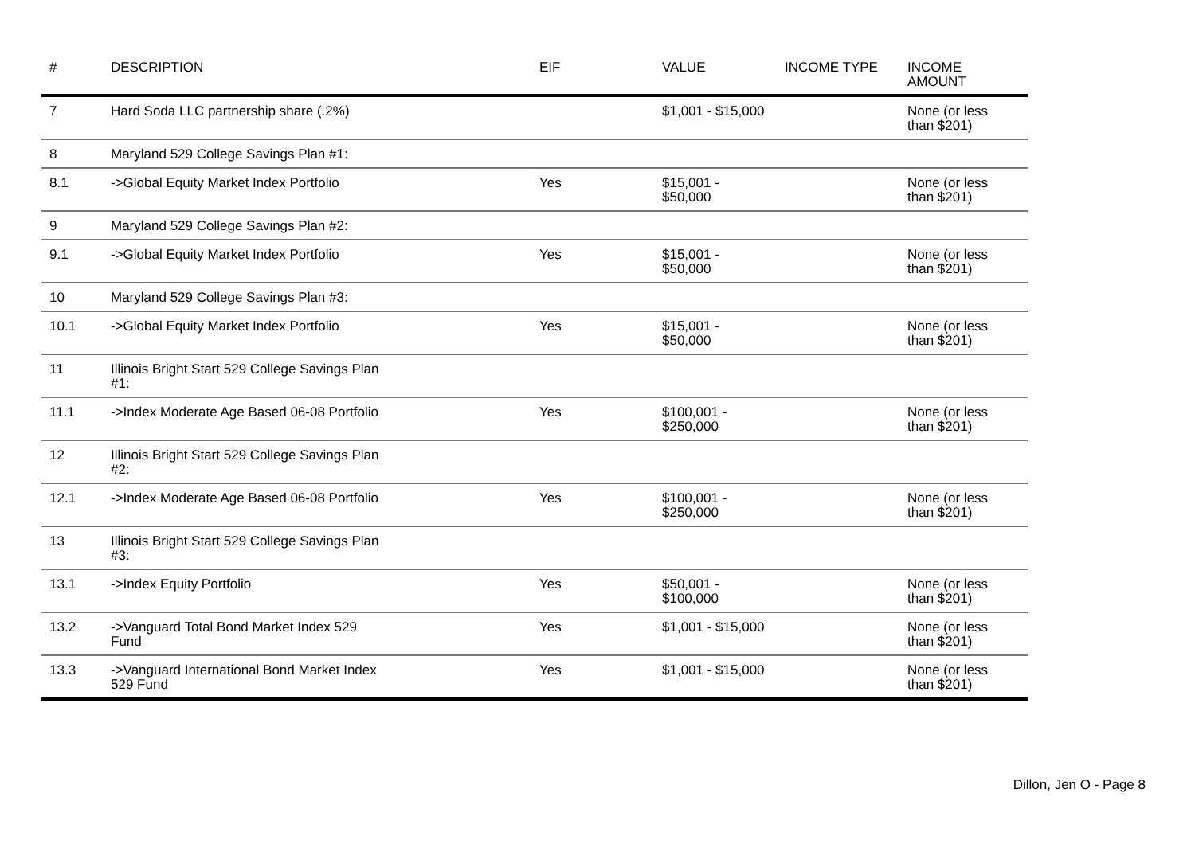| # | DESCRIPTION | EIF | VALUE | INCOME TYPE | INCOME AMOUNT |
| --- | --- | --- | --- | --- | --- |
| 7 | Hard Soda LLC partnership share (.2%) | | $1,001 - $15,000 | | None (or less than $201) |
| 8 | Maryland 529 College Savings Plan #1: | | | | |
| 8.1 | ->Global Equity Market Index Portfolio | Yes | $15,001 - $50,000 | | None (or less than $201) |
| 9 | Maryland 529 College Savings Plan #2: | | | | |
| 9.1 | ->Global Equity Market Index Portfolio | Yes | $15,001 - $50,000 | | None (or less than $201) |
| 10 | Maryland 529 College Savings Plan #3: | | | | |
| 10.1 | ->Global Equity Market Index Portfolio | Yes | $15,001 - $50,000 | | None (or less than $201) |
| 11 | Illinois Bright Start 529 College Savings Plan #1: | | | | |
| 11.1 | ->Index Moderate Age Based 06-08 Portfolio | Yes | $100,001 - $250,000 | | None (or less than $201) |
| 12 | Illinois Bright Start 529 College Savings Plan #2: | | | | |
| 12.1 | ->Index Moderate Age Based 06-08 Portfolio | Yes | $100,001 - $250,000 | | None (or less than $201) |
| 13 | Illinois Bright Start 529 College Savings Plan #3: | | | | |
| 13.1 | ->Index Equity Portfolio | Yes | $50,001 - $100,000 | | None (or less than $201) |
| 13.2 | ->Vanguard Total Bond Market Index 529 Fund | Yes | $1,001 - $15,000 | | None (or less than $201) |
| 13.3 | ->Vanguard International Bond Market Index 529 Fund | Yes | $1,001 - $15,000 | | None (or less than $201) |
Dillon, Jen O - Page 8